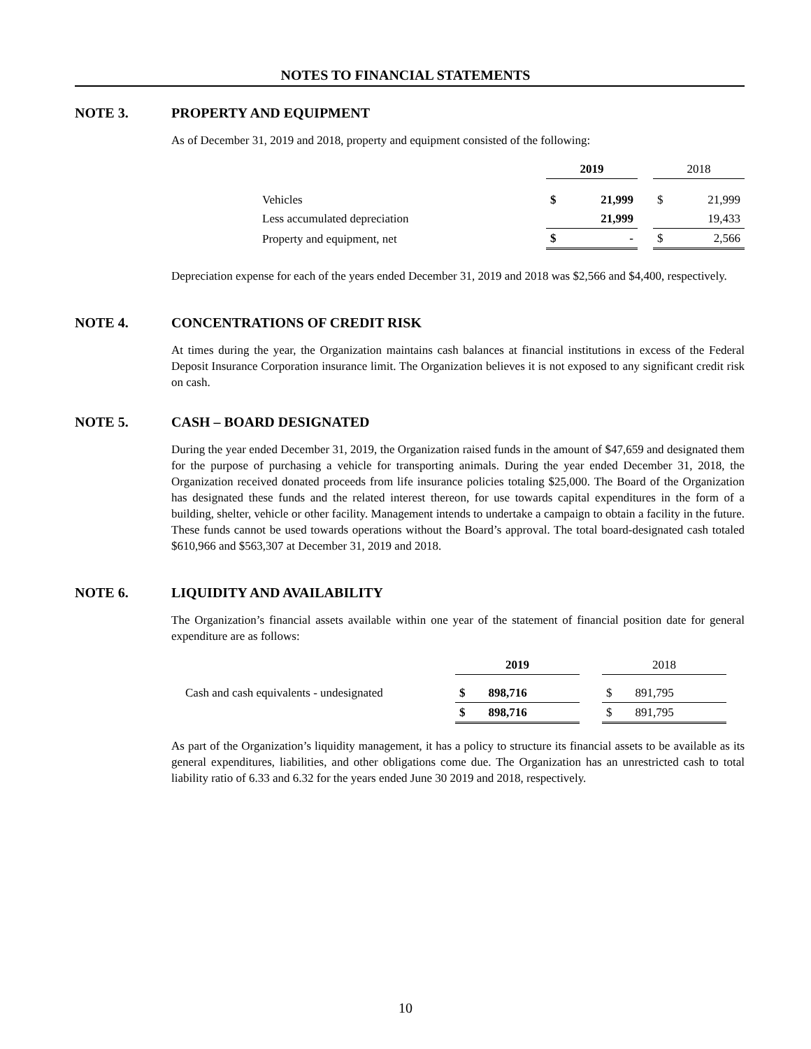NOTES TO FINANCIAL STATEMENTS
NOTE 3. PROPERTY AND EQUIPMENT
As of December 31, 2019 and 2018, property and equipment consisted of the following:
| | 2019 | | | 2018 | |
| Vehicles | $ | 21,999 | | $ | 21,999 |
| Less accumulated depreciation | | 21,999 | | | 19,433 |
| Property and equipment, net | $ | - | | $ | 2,566 |
Depreciation expense for each of the years ended December 31, 2019 and 2018 was $2,566 and $4,400, respectively.
NOTE 4. CONCENTRATIONS OF CREDIT RISK
At times during the year, the Organization maintains cash balances at financial institutions in excess of the Federal Deposit Insurance Corporation insurance limit. The Organization believes it is not exposed to any significant credit risk on cash.
NOTE 5. CASH – BOARD DESIGNATED
During the year ended December 31, 2019, the Organization raised funds in the amount of $47,659 and designated them for the purpose of purchasing a vehicle for transporting animals. During the year ended December 31, 2018, the Organization received donated proceeds from life insurance policies totaling $25,000. The Board of the Organization has designated these funds and the related interest thereon, for use towards capital expenditures in the form of a building, shelter, vehicle or other facility. Management intends to undertake a campaign to obtain a facility in the future. These funds cannot be used towards operations without the Board’s approval. The total board-designated cash totaled $610,966 and $563,307 at December 31, 2019 and 2018.
NOTE 6. LIQUIDITY AND AVAILABILITY
The Organization’s financial assets available within one year of the statement of financial position date for general expenditure are as follows:
| | 2019 | | | 2018 | |
| Cash and cash equivalents - undesignated | $ | 898,716 | | $ | 891,795 |
| | $ | 898,716 | | $ | 891,795 |
As part of the Organization’s liquidity management, it has a policy to structure its financial assets to be available as its general expenditures, liabilities, and other obligations come due. The Organization has an unrestricted cash to total liability ratio of 6.33 and 6.32 for the years ended June 30 2019 and 2018, respectively.
10